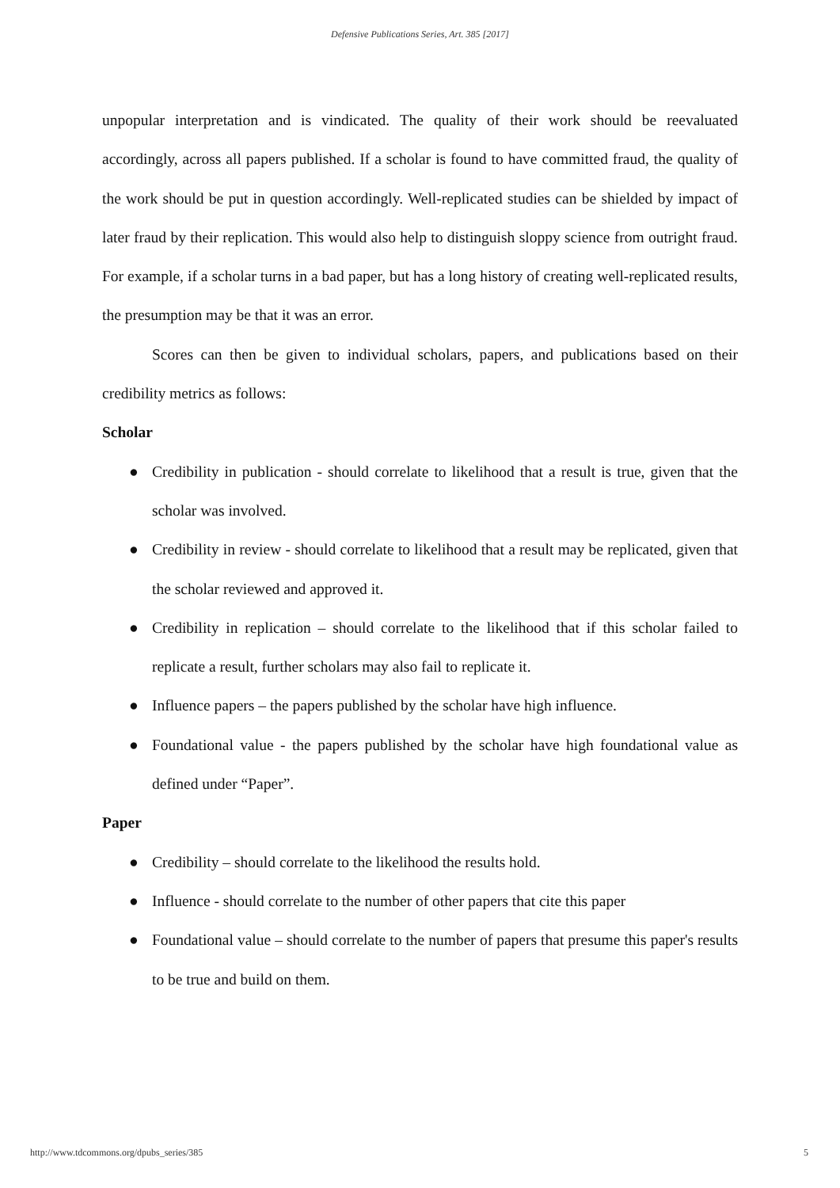Defensive Publications Series, Art. 385 [2017]
unpopular interpretation and is vindicated. The quality of their work should be reevaluated accordingly, across all papers published. If a scholar is found to have committed fraud, the quality of the work should be put in question accordingly. Well-replicated studies can be shielded by impact of later fraud by their replication. This would also help to distinguish sloppy science from outright fraud. For example, if a scholar turns in a bad paper, but has a long history of creating well-replicated results, the presumption may be that it was an error.
Scores can then be given to individual scholars, papers, and publications based on their credibility metrics as follows:
Scholar
● Credibility in publication - should correlate to likelihood that a result is true, given that the scholar was involved.
● Credibility in review - should correlate to likelihood that a result may be replicated, given that the scholar reviewed and approved it.
● Credibility in replication – should correlate to the likelihood that if this scholar failed to replicate a result, further scholars may also fail to replicate it.
● Influence papers – the papers published by the scholar have high influence.
● Foundational value - the papers published by the scholar have high foundational value as defined under “Paper”.
Paper
● Credibility – should correlate to the likelihood the results hold.
● Influence - should correlate to the number of other papers that cite this paper
● Foundational value – should correlate to the number of papers that presume this paper's results to be true and build on them.
http://www.tdcommons.org/dpubs_series/385 5